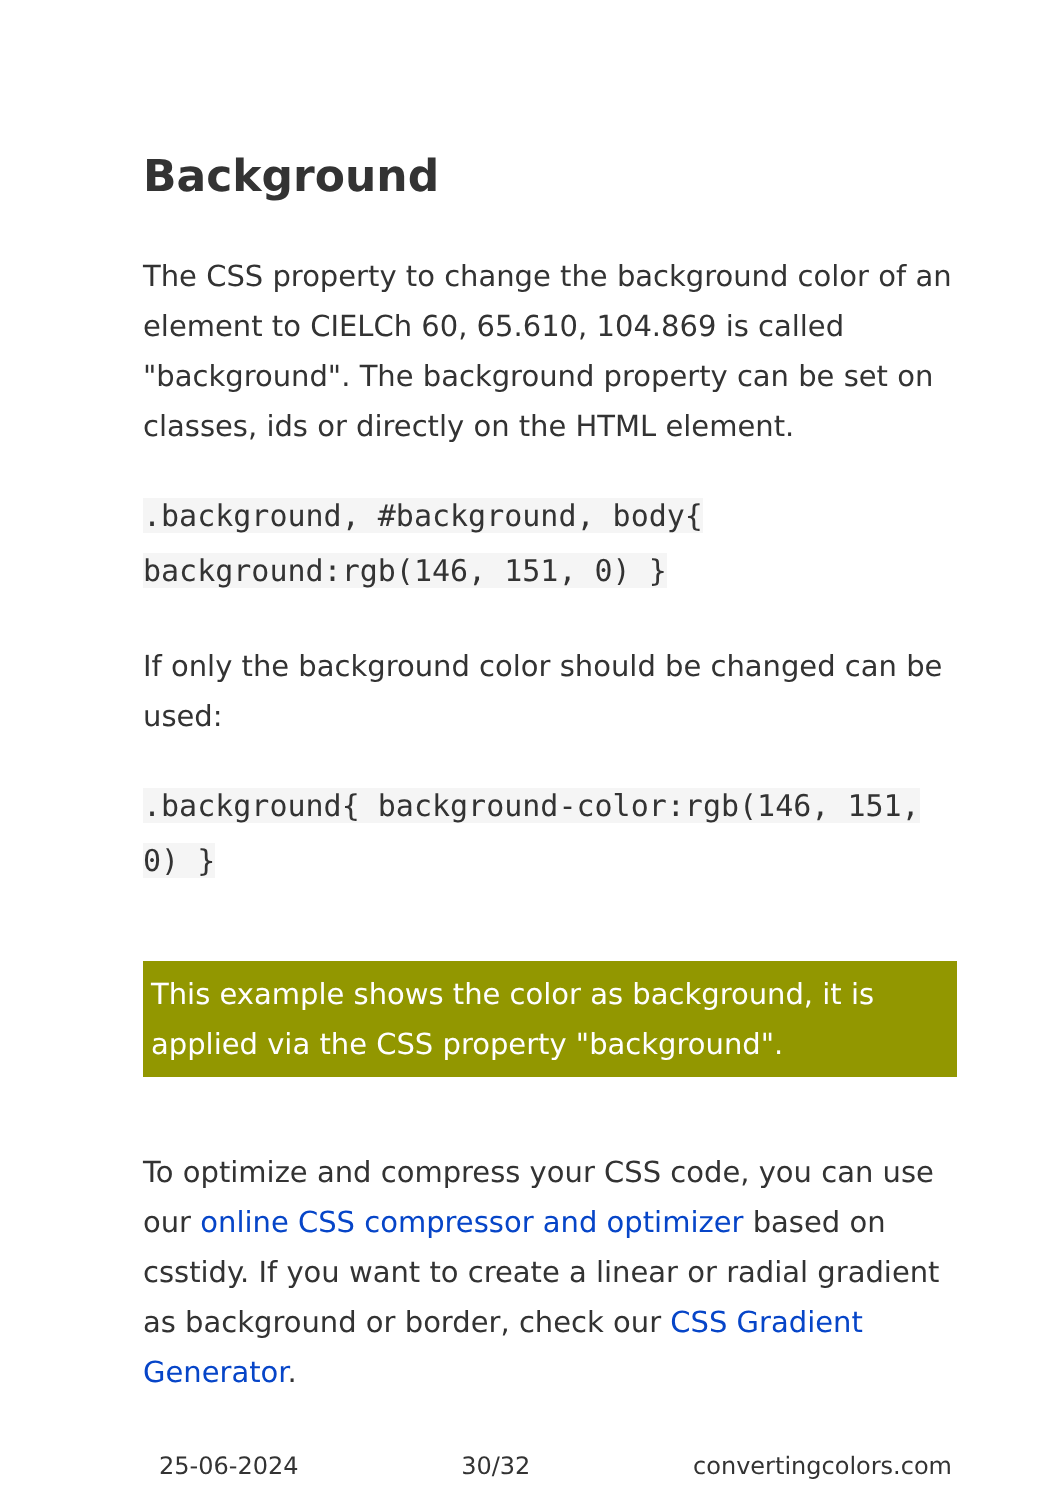Background
The CSS property to change the background color of an element to CIELCh 60, 65.610, 104.869 is called "background". The background property can be set on classes, ids or directly on the HTML element.
.background, #background, body{ background:rgb(146, 151, 0) }
If only the background color should be changed can be used:
.background{ background-color:rgb(146, 151, 0) }
This example shows the color as background, it is applied via the CSS property "background".
To optimize and compress your CSS code, you can use our online CSS compressor and optimizer based on csstidy. If you want to create a linear or radial gradient as background or border, check our CSS Gradient Generator.
25-06-2024 30/32 convertingcolors.com